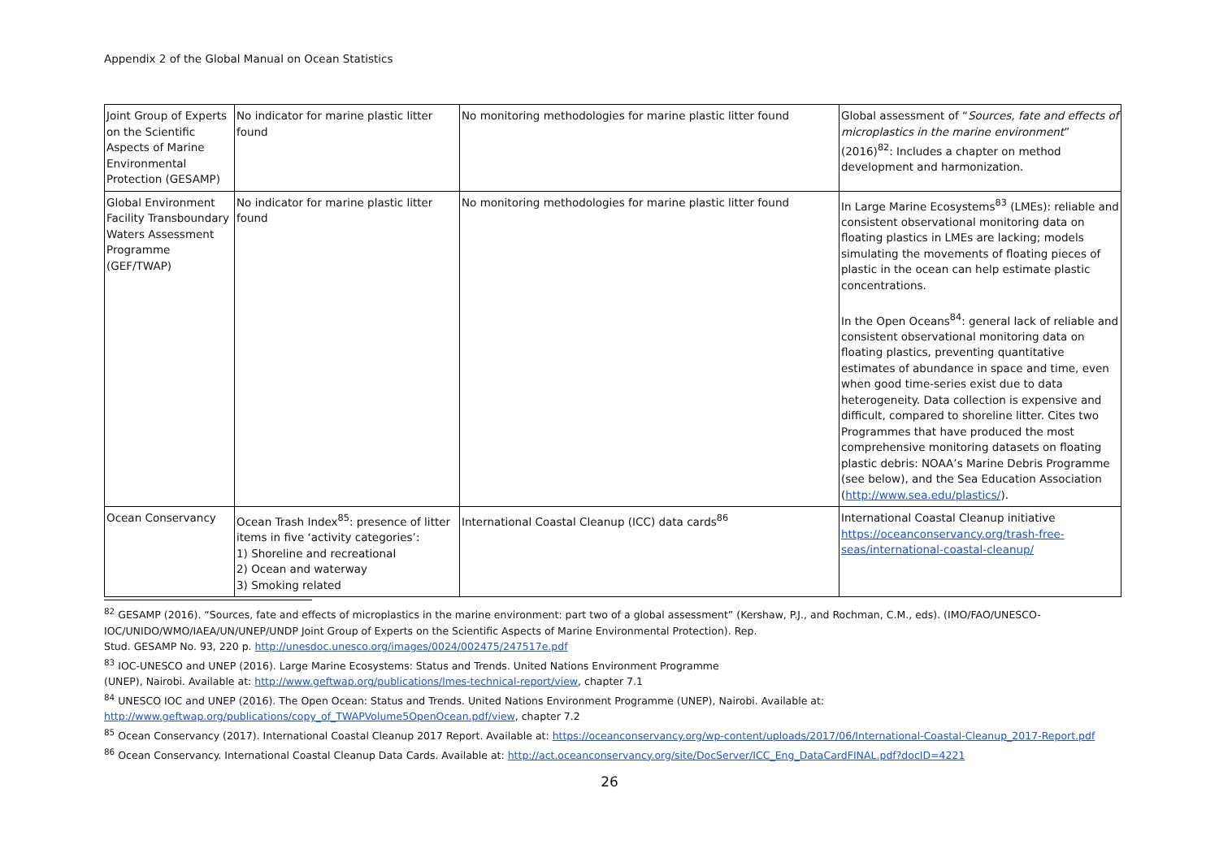Appendix 2 of the Global Manual on Ocean Statistics
| Joint Group of Experts on the Scientific Aspects of Marine Environmental Protection (GESAMP) | No indicator for marine plastic litter found | No monitoring methodologies for marine plastic litter found | Global assessment of “ Sources, fate and effects of microplastics in the marine environment ” (2016)<sup>82</sup>: Includes a chapter on method development and harmonization. |
| Global Environment Facility Transboundary Waters Assessment Programme (GEF/TWAP) | No indicator for marine plastic litter found | No monitoring methodologies for marine plastic litter found | In Large Marine Ecosystems<sup>83</sup> (LMEs): reliable and consistent observational monitoring data on floating plastics in LMEs are lacking; models simulating the movements of floating pieces of plastic in the ocean can help estimate plastic concentrations. In the Open Oceans<sup>84</sup>: general lack of reliable and consistent observational monitoring data on floating plastics, preventing quantitative estimates of abundance in space and time, even when good time-series exist due to data heterogeneity. Data collection is expensive and difficult, compared to shoreline litter. Cites two Programmes that have produced the most comprehensive monitoring datasets on floating plastic debris: NOAA’s Marine Debris Programme (see below), and the Sea Education Association ( http://www.sea.edu/plastics/ ). |
| Ocean Conservancy | Ocean Trash Index<sup>85</sup>: presence of litter items in five ‘activity categories’: 1) Shoreline and recreational 2) Ocean and waterway 3) Smoking related | International Coastal Cleanup (ICC) data cards<sup>86</sup> | International Coastal Cleanup initiative https://oceanconservancy.org/trash-free-seas/international-coastal-cleanup/ |
<sup>82</sup> GESAMP (2016). “Sources, fate and effects of microplastics in the marine environment: part two of a global assessment” (Kershaw, P.J., and Rochman, C.M., eds). (IMO/FAO/UNESCO-IOC/UNIDO/WMO/IAEA/UN/UNEP/UNDP Joint Group of Experts on the Scientific Aspects of Marine Environmental Protection). Rep.
Stud. GESAMP No. 93, 220 p. http://unesdoc.unesco.org/images/0024/002475/247517e.pdf
<sup>83</sup> IOC-UNESCO and UNEP (2016). Large Marine Ecosystems: Status and Trends. United Nations Environment Programme
(UNEP), Nairobi. Available at: http://www.geftwap.org/publications/lmes-technical-report/view, chapter 7.1
<sup>84</sup> UNESCO IOC and UNEP (2016). The Open Ocean: Status and Trends. United Nations Environment Programme (UNEP), Nairobi. Available at: http://www.geftwap.org/publications/copy_of_TWAPVolume5OpenOcean.pdf/view, chapter 7.2
<sup>85</sup> Ocean Conservancy (2017). International Coastal Cleanup 2017 Report. Available at: https://oceanconservancy.org/wp-content/uploads/2017/06/International-Coastal-Cleanup_2017-Report.pdf
<sup>86</sup> Ocean Conservancy. International Coastal Cleanup Data Cards. Available at: http://act.oceanconservancy.org/site/DocServer/ICC_Eng_DataCardFINAL.pdf?docID=4221
26